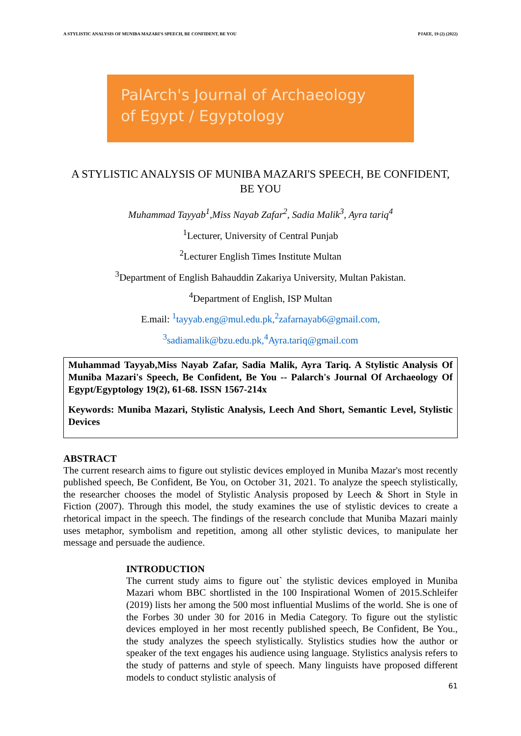A STYLISTIC ANALYSIS OF MUNIBA MAZARI'S SPEECH, BE CONFIDENT, BE YOU PJAEE, 19 (2) (2022)
PalArch's Journal of Archaeology
of Egypt / Egyptology
A STYLISTIC ANALYSIS OF MUNIBA MAZARI'S SPEECH, BE CONFIDENT, BE YOU
Muhammad Tayyab<sup>1</sup>,Miss Nayab Zafar<sup>2</sup>, Sadia Malik<sup>3</sup>, Ayra tariq<sup>4</sup>
<sup>1</sup> Lecturer, University of Central Punjab
<sup>2</sup> Lecturer English Times Institute Multan
<sup>3</sup> Department of English Bahauddin Zakariya University, Multan Pakistan.
<sup>4</sup> Department of English, ISP Multan
E.mail: <sup>1</sup>tayyab.eng@mul.edu.pk, <sup>2</sup>zafarnayab6@gmail.com,
<sup>3</sup> sadiamalik@bzu.edu.pk, <sup>4</sup>Ayra.tariq@gmail.com
Muhammad Tayyab,Miss Nayab Zafar, Sadia Malik, Ayra Tariq. A Stylistic Analysis Of Muniba Mazari's Speech, Be Confident, Be You -- Palarch's Journal Of Archaeology Of Egypt/Egyptology 19(2), 61-68. ISSN 1567-214x
Keywords: Muniba Mazari, Stylistic Analysis, Leech And Short, Semantic Level, Stylistic Devices
ABSTRACT
The current research aims to figure out stylistic devices employed in Muniba Mazar's most recently published speech, Be Confident, Be You, on October 31, 2021. To analyze the speech stylistically, the researcher chooses the model of Stylistic Analysis proposed by Leech & Short in Style in Fiction (2007). Through this model, the study examines the use of stylistic devices to create a rhetorical impact in the speech. The findings of the research conclude that Muniba Mazari mainly uses metaphor, symbolism and repetition, among all other stylistic devices, to manipulate her message and persuade the audience.
INTRODUCTION
The current study aims to figure out` the stylistic devices employed in Muniba Mazari whom BBC shortlisted in the 100 Inspirational Women of 2015.Schleifer (2019) lists her among the 500 most influential Muslims of the world. She is one of the Forbes 30 under 30 for 2016 in Media Category. To figure out the stylistic devices employed in her most recently published speech, Be Confident, Be You., the study analyzes the speech stylistically. Stylistics studies how the author or speaker of the text engages his audience using language. Stylistics analysis refers to the study of patterns and style of speech. Many linguists have proposed different models to conduct stylistic analysis of
61